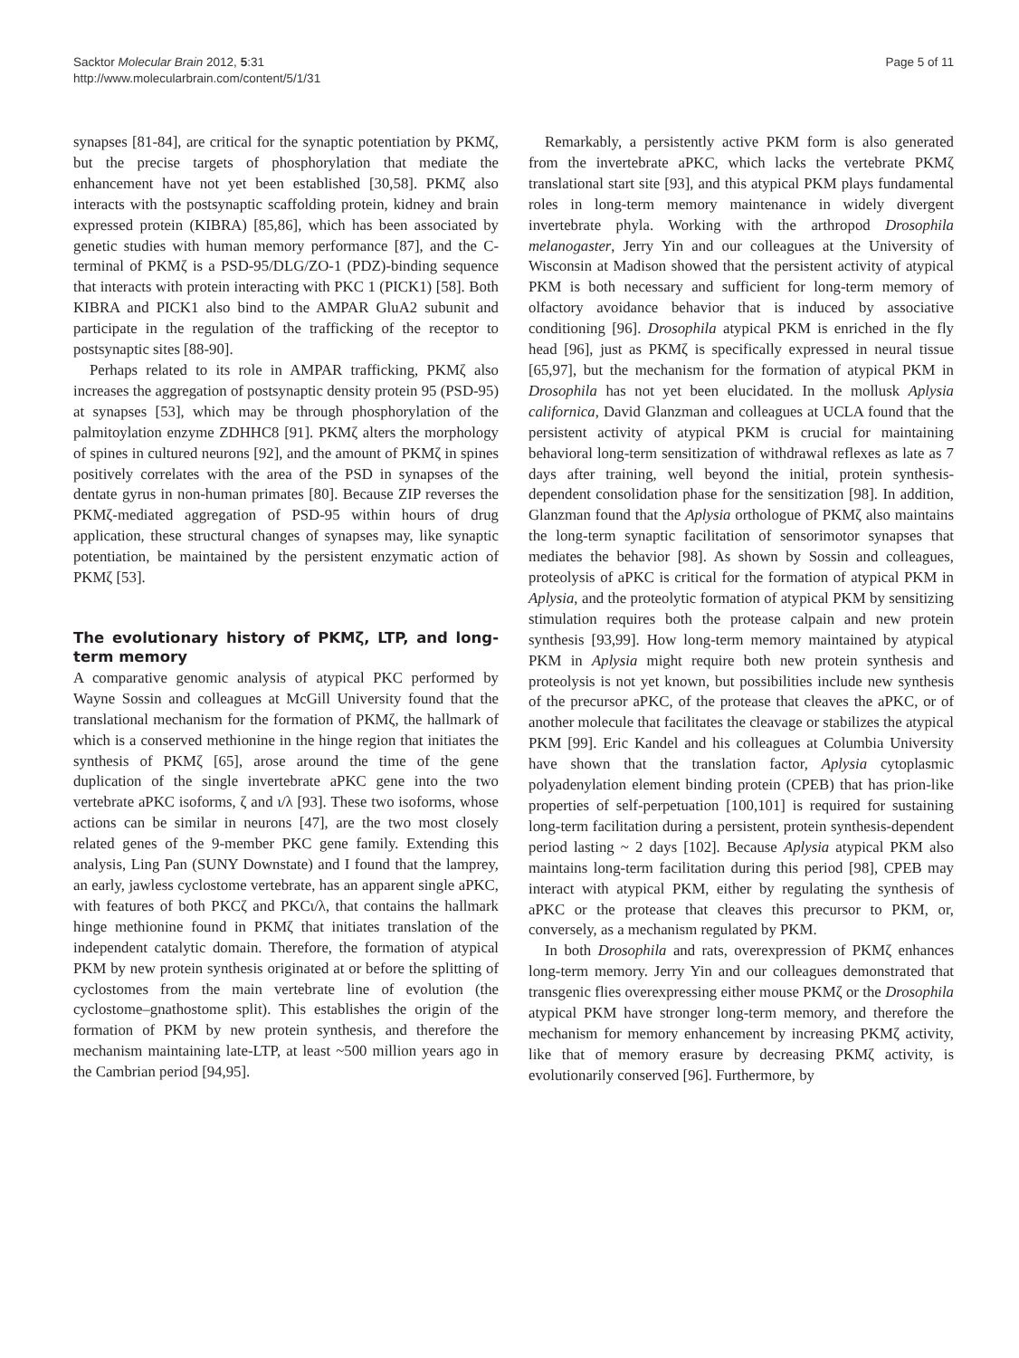Sacktor Molecular Brain 2012, 5:31
http://www.molecularbrain.com/content/5/1/31
Page 5 of 11
synapses [81-84], are critical for the synaptic potentiation by PKMζ, but the precise targets of phosphorylation that mediate the enhancement have not yet been established [30,58]. PKMζ also interacts with the postsynaptic scaffolding protein, kidney and brain expressed protein (KIBRA) [85,86], which has been associated by genetic studies with human memory performance [87], and the C-terminal of PKMζ is a PSD-95/DLG/ZO-1 (PDZ)-binding sequence that interacts with protein interacting with PKC 1 (PICK1) [58]. Both KIBRA and PICK1 also bind to the AMPAR GluA2 subunit and participate in the regulation of the trafficking of the receptor to postsynaptic sites [88-90].
Perhaps related to its role in AMPAR trafficking, PKMζ also increases the aggregation of postsynaptic density protein 95 (PSD-95) at synapses [53], which may be through phosphorylation of the palmitoylation enzyme ZDHHC8 [91]. PKMζ alters the morphology of spines in cultured neurons [92], and the amount of PKMζ in spines positively correlates with the area of the PSD in synapses of the dentate gyrus in non-human primates [80]. Because ZIP reverses the PKMζ-mediated aggregation of PSD-95 within hours of drug application, these structural changes of synapses may, like synaptic potentiation, be maintained by the persistent enzymatic action of PKMζ [53].
The evolutionary history of PKMζ, LTP, and long-term memory
A comparative genomic analysis of atypical PKC performed by Wayne Sossin and colleagues at McGill University found that the translational mechanism for the formation of PKMζ, the hallmark of which is a conserved methionine in the hinge region that initiates the synthesis of PKMζ [65], arose around the time of the gene duplication of the single invertebrate aPKC gene into the two vertebrate aPKC isoforms, ζ and ι/λ [93]. These two isoforms, whose actions can be similar in neurons [47], are the two most closely related genes of the 9-member PKC gene family. Extending this analysis, Ling Pan (SUNY Downstate) and I found that the lamprey, an early, jawless cyclostome vertebrate, has an apparent single aPKC, with features of both PKCζ and PKCι/λ, that contains the hallmark hinge methionine found in PKMζ that initiates translation of the independent catalytic domain. Therefore, the formation of atypical PKM by new protein synthesis originated at or before the splitting of cyclostomes from the main vertebrate line of evolution (the cyclostome–gnathostome split). This establishes the origin of the formation of PKM by new protein synthesis, and therefore the mechanism maintaining late-LTP, at least ~500 million years ago in the Cambrian period [94,95].
Remarkably, a persistently active PKM form is also generated from the invertebrate aPKC, which lacks the vertebrate PKMζ translational start site [93], and this atypical PKM plays fundamental roles in long-term memory maintenance in widely divergent invertebrate phyla. Working with the arthropod Drosophila melanogaster, Jerry Yin and our colleagues at the University of Wisconsin at Madison showed that the persistent activity of atypical PKM is both necessary and sufficient for long-term memory of olfactory avoidance behavior that is induced by associative conditioning [96]. Drosophila atypical PKM is enriched in the fly head [96], just as PKMζ is specifically expressed in neural tissue [65,97], but the mechanism for the formation of atypical PKM in Drosophila has not yet been elucidated. In the mollusk Aplysia californica, David Glanzman and colleagues at UCLA found that the persistent activity of atypical PKM is crucial for maintaining behavioral long-term sensitization of withdrawal reflexes as late as 7 days after training, well beyond the initial, protein synthesis-dependent consolidation phase for the sensitization [98]. In addition, Glanzman found that the Aplysia orthologue of PKMζ also maintains the long-term synaptic facilitation of sensorimotor synapses that mediates the behavior [98]. As shown by Sossin and colleagues, proteolysis of aPKC is critical for the formation of atypical PKM in Aplysia, and the proteolytic formation of atypical PKM by sensitizing stimulation requires both the protease calpain and new protein synthesis [93,99]. How long-term memory maintained by atypical PKM in Aplysia might require both new protein synthesis and proteolysis is not yet known, but possibilities include new synthesis of the precursor aPKC, of the protease that cleaves the aPKC, or of another molecule that facilitates the cleavage or stabilizes the atypical PKM [99]. Eric Kandel and his colleagues at Columbia University have shown that the translation factor, Aplysia cytoplasmic polyadenylation element binding protein (CPEB) that has prion-like properties of self-perpetuation [100,101] is required for sustaining long-term facilitation during a persistent, protein synthesis-dependent period lasting ~ 2 days [102]. Because Aplysia atypical PKM also maintains long-term facilitation during this period [98], CPEB may interact with atypical PKM, either by regulating the synthesis of aPKC or the protease that cleaves this precursor to PKM, or, conversely, as a mechanism regulated by PKM.
In both Drosophila and rats, overexpression of PKMζ enhances long-term memory. Jerry Yin and our colleagues demonstrated that transgenic flies overexpressing either mouse PKMζ or the Drosophila atypical PKM have stronger long-term memory, and therefore the mechanism for memory enhancement by increasing PKMζ activity, like that of memory erasure by decreasing PKMζ activity, is evolutionarily conserved [96]. Furthermore, by